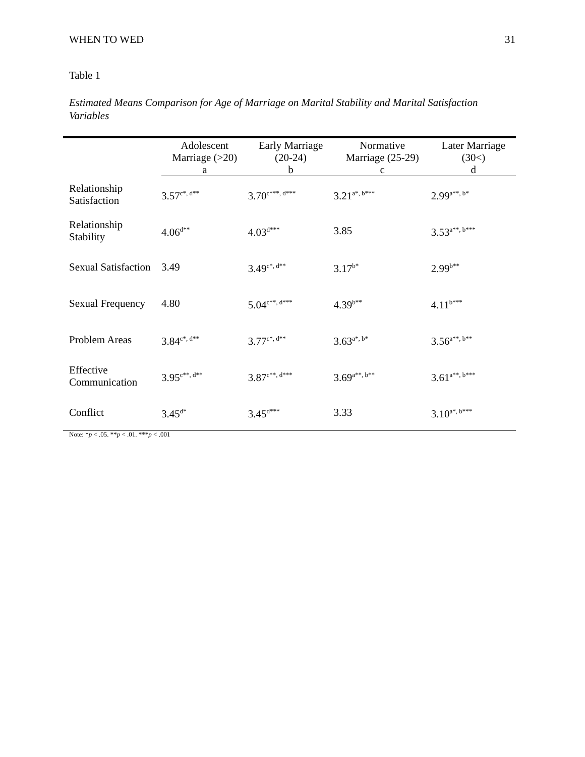WHEN TO WED 31
Table 1
Estimated Means Comparison for Age of Marriage on Marital Stability and Marital Satisfaction Variables
| | Adolescent Marriage (>20) a | Early Marriage (20-24) b | Normative Marriage (25-29) c | Later Marriage (30<) d |
| --- | --- | --- | --- | --- |
| Relationship Satisfaction | 3.57<sup>c*, d**</sup> | 3.70<sup>c***, d***</sup> | 3.21<sup>a*, b***</sup> | 2.99<sup>a**, b*</sup> |
| Relationship Stability | 4.06<sup>d**</sup> | 4.03<sup>d***</sup> | 3.85 | 3.53<sup>a**, b***</sup> |
| Sexual Satisfaction | 3.49 | 3.49<sup>c*, d**</sup> | 3.17<sup>b*</sup> | 2.99<sup>b**</sup> |
| Sexual Frequency | 4.80 | 5.04<sup>c**, d***</sup> | 4.39<sup>b**</sup> | 4.11<sup>b***</sup> |
| Problem Areas | 3.84<sup>c*, d**</sup> | 3.77<sup>c*, d**</sup> | 3.63<sup>a*, b*</sup> | 3.56<sup>a**, b**</sup> |
| Effective Communication | 3.95<sup>c**, d**</sup> | 3.87<sup>c**, d***</sup> | 3.69<sup>a**, b**</sup> | 3.61<sup>a**, b***</sup> |
| Conflict | 3.45<sup>d*</sup> | 3.45<sup>d***</sup> | 3.33 | 3.10<sup>a*, b***</sup> |
Note: *p < .05. **p < .01. ***p < .001